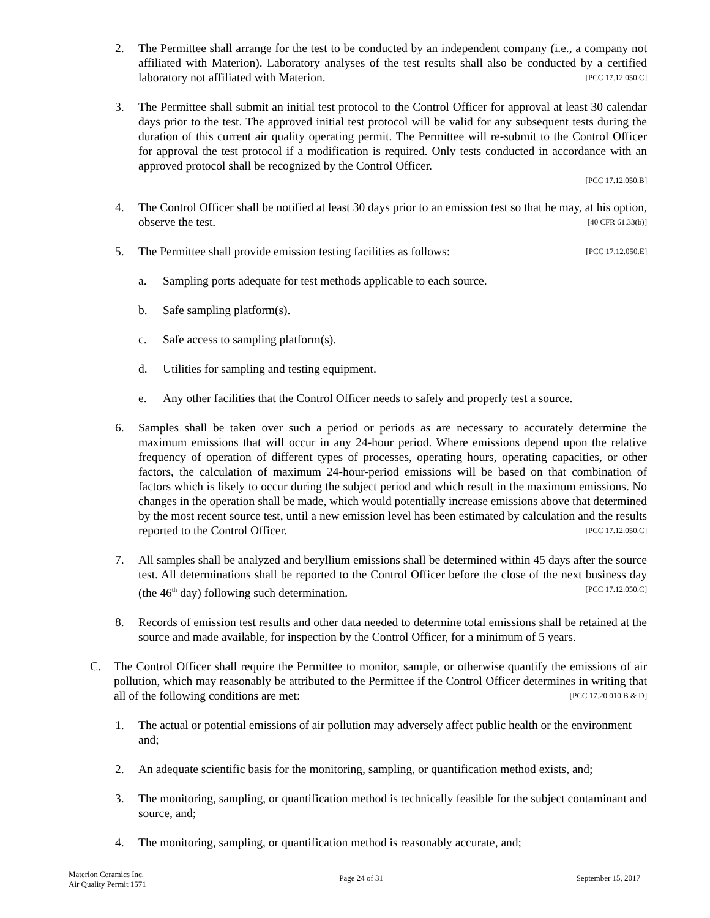2. The Permittee shall arrange for the test to be conducted by an independent company (i.e., a company not affiliated with Materion). Laboratory analyses of the test results shall also be conducted by a certified laboratory not affiliated with Materion. [PCC 17.12.050.C]
3. The Permittee shall submit an initial test protocol to the Control Officer for approval at least 30 calendar days prior to the test. The approved initial test protocol will be valid for any subsequent tests during the duration of this current air quality operating permit. The Permittee will re-submit to the Control Officer for approval the test protocol if a modification is required. Only tests conducted in accordance with an approved protocol shall be recognized by the Control Officer.
[PCC 17.12.050.B]
4. The Control Officer shall be notified at least 30 days prior to an emission test so that he may, at his option, observe the test. [40 CFR 61.33(b)]
5. The Permittee shall provide emission testing facilities as follows: [PCC 17.12.050.E]
a. Sampling ports adequate for test methods applicable to each source.
b. Safe sampling platform(s).
c. Safe access to sampling platform(s).
d. Utilities for sampling and testing equipment.
e. Any other facilities that the Control Officer needs to safely and properly test a source.
6. Samples shall be taken over such a period or periods as are necessary to accurately determine the maximum emissions that will occur in any 24-hour period. Where emissions depend upon the relative frequency of operation of different types of processes, operating hours, operating capacities, or other factors, the calculation of maximum 24-hour-period emissions will be based on that combination of factors which is likely to occur during the subject period and which result in the maximum emissions. No changes in the operation shall be made, which would potentially increase emissions above that determined by the most recent source test, until a new emission level has been estimated by calculation and the results reported to the Control Officer. [PCC 17.12.050.C]
7. All samples shall be analyzed and beryllium emissions shall be determined within 45 days after the source test. All determinations shall be reported to the Control Officer before the close of the next business day (the 46<sup>th</sup> day) following such determination. [PCC 17.12.050.C]
8. Records of emission test results and other data needed to determine total emissions shall be retained at the source and made available, for inspection by the Control Officer, for a minimum of 5 years.
C. The Control Officer shall require the Permittee to monitor, sample, or otherwise quantify the emissions of air pollution, which may reasonably be attributed to the Permittee if the Control Officer determines in writing that all of the following conditions are met: [PCC 17.20.010.B & D]
1. The actual or potential emissions of air pollution may adversely affect public health or the environment and;
2. An adequate scientific basis for the monitoring, sampling, or quantification method exists, and;
3. The monitoring, sampling, or quantification method is technically feasible for the subject contaminant and source, and;
4. The monitoring, sampling, or quantification method is reasonably accurate, and;
Materion Ceramics Inc.
Air Quality Permit 1571
Page 24 of 31 September 15, 2017